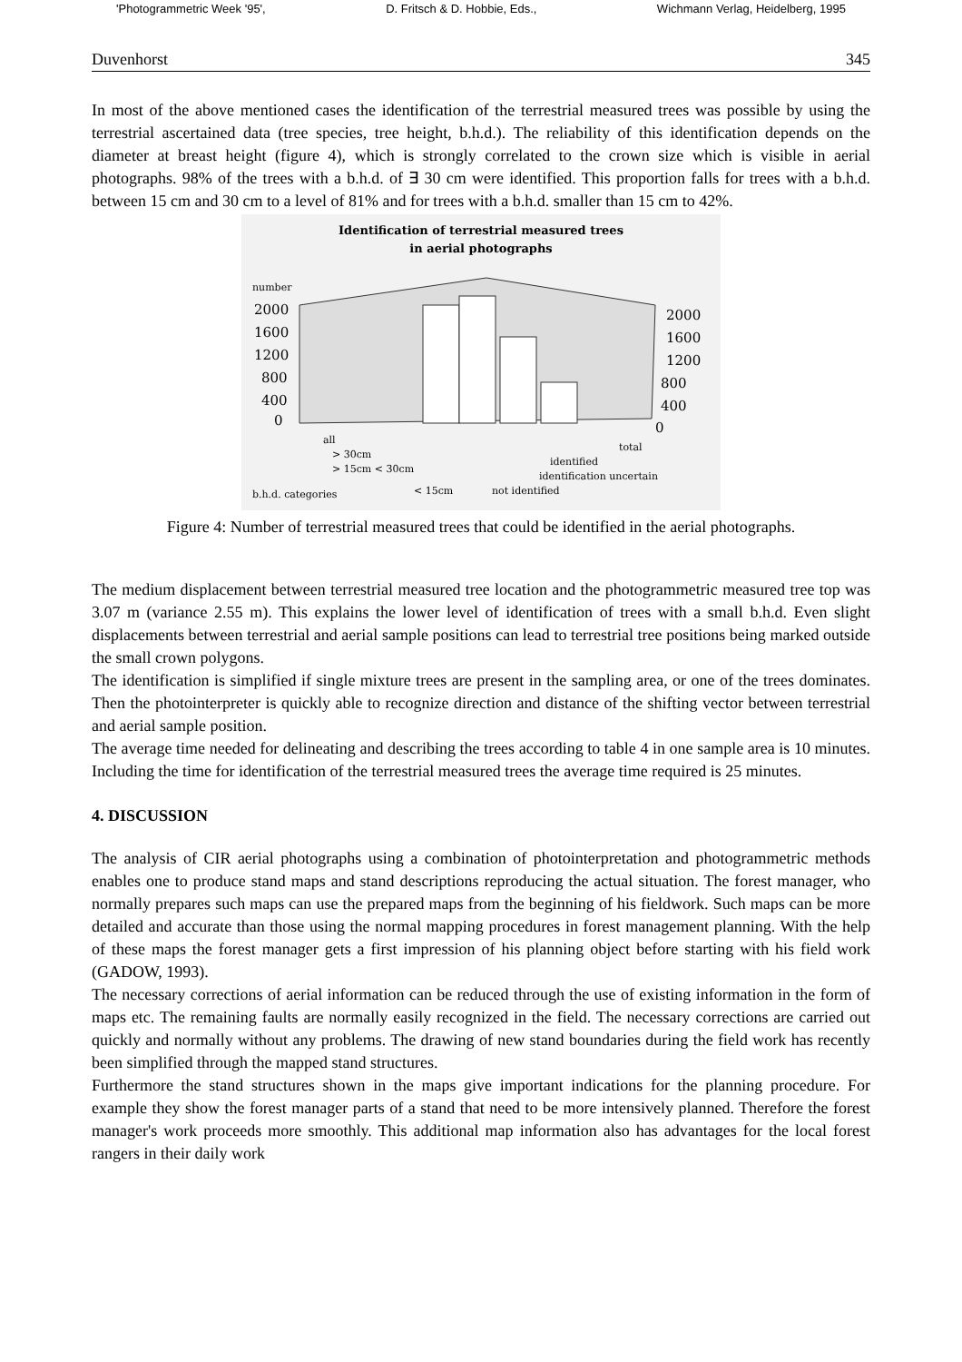'Photogrammetric Week '95', D. Fritsch & D. Hobbie, Eds., Wichmann Verlag, Heidelberg, 1995
Duvenhorst 345
In most of the above mentioned cases the identification of the terrestrial measured trees was possible by using the terrestrial ascertained data (tree species, tree height, b.h.d.). The reliability of this identification depends on the diameter at breast height (figure 4), which is strongly correlated to the crown size which is visible in aerial photographs. 98% of the trees with a b.h.d. of ∃ 30 cm were identified. This proportion falls for trees with a b.h.d. between 15 cm and 30 cm to a level of 81% and for trees with a b.h.d. smaller than 15 cm to 42%.
Identification of terrestrial measured trees
in aerial photographs
number
2000
1600
1200
800
400
0
2000
1600
1200
800
400
0
all
> 30cm
> 15cm < 30cm
b.h.d. categories
< 15cm
not identified
identification uncertain
identified
total
Figure 4: Number of terrestrial measured trees that could be identified in the aerial photographs.
The medium displacement between terrestrial measured tree location and the photogrammetric measured tree top was 3.07 m (variance 2.55 m). This explains the lower level of identification of trees with a small b.h.d. Even slight displacements between terrestrial and aerial sample positions can lead to terrestrial tree positions being marked outside the small crown polygons.
The identification is simplified if single mixture trees are present in the sampling area, or one of the trees dominates. Then the photointerpreter is quickly able to recognize direction and distance of the shifting vector between terrestrial and aerial sample position.
The average time needed for delineating and describing the trees according to table 4 in one sample area is 10 minutes. Including the time for identification of the terrestrial measured trees the average time required is 25 minutes.
4. DISCUSSION
The analysis of CIR aerial photographs using a combination of photointerpretation and photogrammetric methods enables one to produce stand maps and stand descriptions reproducing the actual situation. The forest manager, who normally prepares such maps can use the prepared maps from the beginning of his fieldwork. Such maps can be more detailed and accurate than those using the normal mapping procedures in forest management planning. With the help of these maps the forest manager gets a first impression of his planning object before starting with his field work (GADOW, 1993).
The necessary corrections of aerial information can be reduced through the use of existing information in the form of maps etc. The remaining faults are normally easily recognized in the field. The necessary corrections are carried out quickly and normally without any problems. The drawing of new stand boundaries during the field work has recently been simplified through the mapped stand structures.
Furthermore the stand structures shown in the maps give important indications for the planning procedure. For example they show the forest manager parts of a stand that need to be more intensively planned. Therefore the forest manager's work proceeds more smoothly. This additional map information also has advantages for the local forest rangers in their daily work